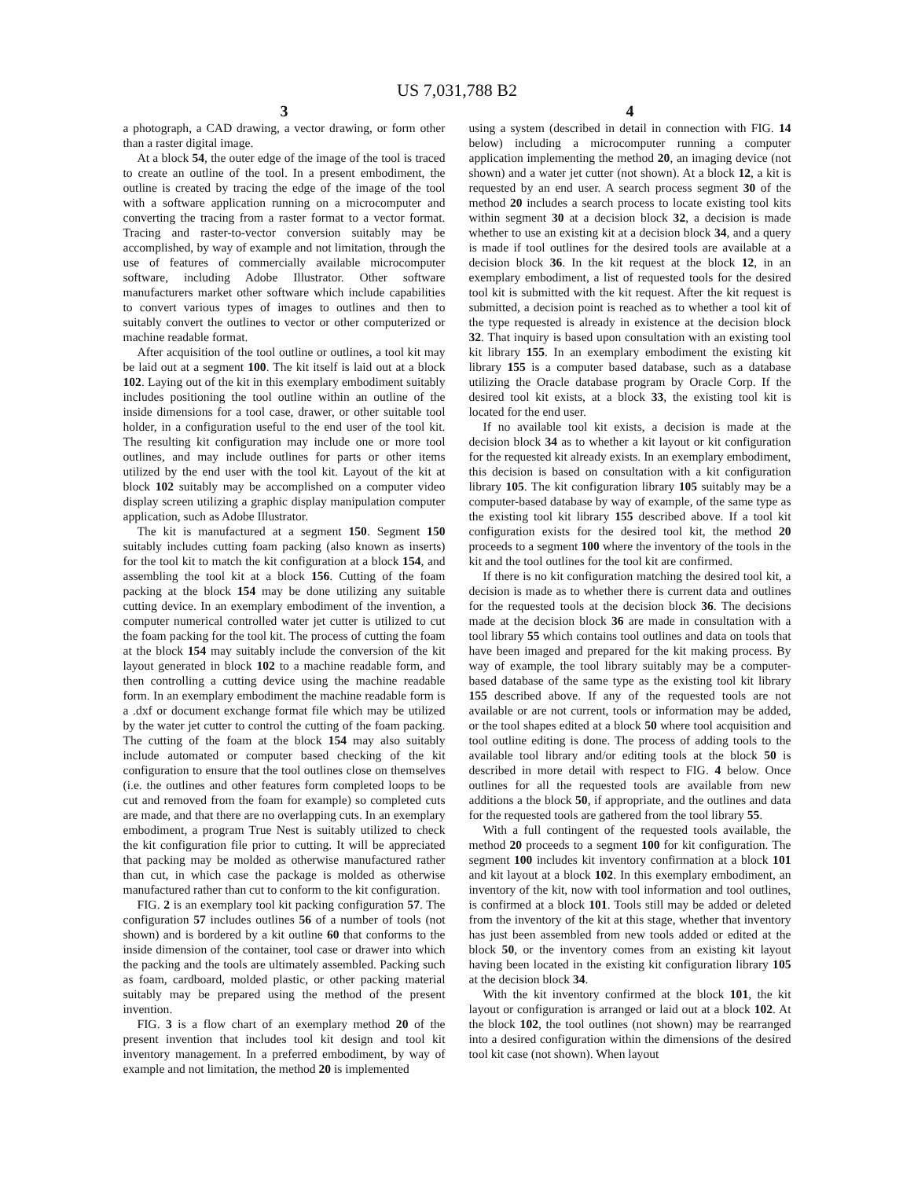US 7,031,788 B2
3
a photograph, a CAD drawing, a vector drawing, or form other than a raster digital image.
At a block 54, the outer edge of the image of the tool is traced to create an outline of the tool. In a present embodiment, the outline is created by tracing the edge of the image of the tool with a software application running on a microcomputer and converting the tracing from a raster format to a vector format. Tracing and raster-to-vector conversion suitably may be accomplished, by way of example and not limitation, through the use of features of commercially available microcomputer software, including Adobe Illustrator. Other software manufacturers market other software which include capabilities to convert various types of images to outlines and then to suitably convert the outlines to vector or other computerized or machine readable format.
After acquisition of the tool outline or outlines, a tool kit may be laid out at a segment 100. The kit itself is laid out at a block 102. Laying out of the kit in this exemplary embodiment suitably includes positioning the tool outline within an outline of the inside dimensions for a tool case, drawer, or other suitable tool holder, in a configuration useful to the end user of the tool kit. The resulting kit configuration may include one or more tool outlines, and may include outlines for parts or other items utilized by the end user with the tool kit. Layout of the kit at block 102 suitably may be accomplished on a computer video display screen utilizing a graphic display manipulation computer application, such as Adobe Illustrator.
The kit is manufactured at a segment 150. Segment 150 suitably includes cutting foam packing (also known as inserts) for the tool kit to match the kit configuration at a block 154, and assembling the tool kit at a block 156. Cutting of the foam packing at the block 154 may be done utilizing any suitable cutting device. In an exemplary embodiment of the invention, a computer numerical controlled water jet cutter is utilized to cut the foam packing for the tool kit. The process of cutting the foam at the block 154 may suitably include the conversion of the kit layout generated in block 102 to a machine readable form, and then controlling a cutting device using the machine readable form. In an exemplary embodiment the machine readable form is a .dxf or document exchange format file which may be utilized by the water jet cutter to control the cutting of the foam packing. The cutting of the foam at the block 154 may also suitably include automated or computer based checking of the kit configuration to ensure that the tool outlines close on themselves (i.e. the outlines and other features form completed loops to be cut and removed from the foam for example) so completed cuts are made, and that there are no overlapping cuts. In an exemplary embodiment, a program True Nest is suitably utilized to check the kit configuration file prior to cutting. It will be appreciated that packing may be molded as otherwise manufactured rather than cut, in which case the package is molded as otherwise manufactured rather than cut to conform to the kit configuration.
FIG. 2 is an exemplary tool kit packing configuration 57. The configuration 57 includes outlines 56 of a number of tools (not shown) and is bordered by a kit outline 60 that conforms to the inside dimension of the container, tool case or drawer into which the packing and the tools are ultimately assembled. Packing such as foam, cardboard, molded plastic, or other packing material suitably may be prepared using the method of the present invention.
FIG. 3 is a flow chart of an exemplary method 20 of the present invention that includes tool kit design and tool kit inventory management. In a preferred embodiment, by way of example and not limitation, the method 20 is implemented
4
using a system (described in detail in connection with FIG. 14 below) including a microcomputer running a computer application implementing the method 20, an imaging device (not shown) and a water jet cutter (not shown). At a block 12, a kit is requested by an end user. A search process segment 30 of the method 20 includes a search process to locate existing tool kits within segment 30 at a decision block 32, a decision is made whether to use an existing kit at a decision block 34, and a query is made if tool outlines for the desired tools are available at a decision block 36. In the kit request at the block 12, in an exemplary embodiment, a list of requested tools for the desired tool kit is submitted with the kit request. After the kit request is submitted, a decision point is reached as to whether a tool kit of the type requested is already in existence at the decision block 32. That inquiry is based upon consultation with an existing tool kit library 155. In an exemplary embodiment the existing kit library 155 is a computer based database, such as a database utilizing the Oracle database program by Oracle Corp. If the desired tool kit exists, at a block 33, the existing tool kit is located for the end user.
If no available tool kit exists, a decision is made at the decision block 34 as to whether a kit layout or kit configuration for the requested kit already exists. In an exemplary embodiment, this decision is based on consultation with a kit configuration library 105. The kit configuration library 105 suitably may be a computer-based database by way of example, of the same type as the existing tool kit library 155 described above. If a tool kit configuration exists for the desired tool kit, the method 20 proceeds to a segment 100 where the inventory of the tools in the kit and the tool outlines for the tool kit are confirmed.
If there is no kit configuration matching the desired tool kit, a decision is made as to whether there is current data and outlines for the requested tools at the decision block 36. The decisions made at the decision block 36 are made in consultation with a tool library 55 which contains tool outlines and data on tools that have been imaged and prepared for the kit making process. By way of example, the tool library suitably may be a computer-based database of the same type as the existing tool kit library 155 described above. If any of the requested tools are not available or are not current, tools or information may be added, or the tool shapes edited at a block 50 where tool acquisition and tool outline editing is done. The process of adding tools to the available tool library and/or editing tools at the block 50 is described in more detail with respect to FIG. 4 below. Once outlines for all the requested tools are available from new additions a the block 50, if appropriate, and the outlines and data for the requested tools are gathered from the tool library 55.
With a full contingent of the requested tools available, the method 20 proceeds to a segment 100 for kit configuration. The segment 100 includes kit inventory confirmation at a block 101 and kit layout at a block 102. In this exemplary embodiment, an inventory of the kit, now with tool information and tool outlines, is confirmed at a block 101. Tools still may be added or deleted from the inventory of the kit at this stage, whether that inventory has just been assembled from new tools added or edited at the block 50, or the inventory comes from an existing kit layout having been located in the existing kit configuration library 105 at the decision block 34.
With the kit inventory confirmed at the block 101, the kit layout or configuration is arranged or laid out at a block 102. At the block 102, the tool outlines (not shown) may be rearranged into a desired configuration within the dimensions of the desired tool kit case (not shown). When layout